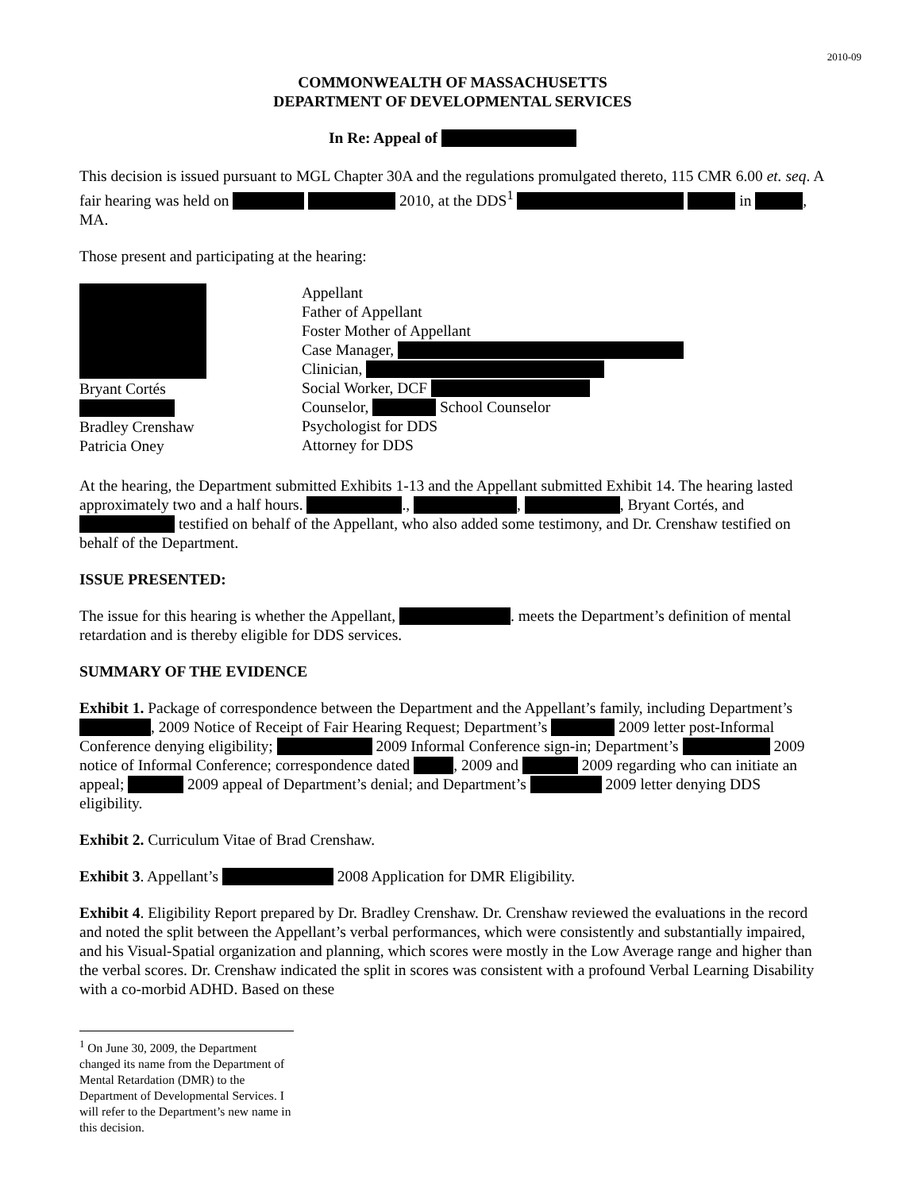2010-09
COMMONWEALTH OF MASSACHUSETTS
DEPARTMENT OF DEVELOPMENTAL SERVICES
In Re: Appeal of
This decision is issued pursuant to MGL Chapter 30A and the regulations promulgated thereto, 115 CMR 6.00 et. seq. A fair hearing was held on 2010, at the DDS<sup>1</sup> in , MA.
Those present and participating at the hearing:
Bryant Cortés
Bradley Crenshaw
Patricia Oney
Appellant
Father of Appellant
Foster Mother of Appellant
Case Manager,
Clinician,
Social Worker, DCF
Counselor, School Counselor
Psychologist for DDS
Attorney for DDS
At the hearing, the Department submitted Exhibits 1-13 and the Appellant submitted Exhibit 14. The hearing lasted approximately two and a half hours. ., , , Bryant Cortés, and testified on behalf of the Appellant, who also added some testimony, and Dr. Crenshaw testified on behalf of the Department.
ISSUE PRESENTED:
The issue for this hearing is whether the Appellant, . meets the Department’s definition of mental retardation and is thereby eligible for DDS services.
SUMMARY OF THE EVIDENCE
Exhibit 1. Package of correspondence between the Department and the Appellant’s family, including Department’s , 2009 Notice of Receipt of Fair Hearing Request; Department’s 2009 letter post-Informal Conference denying eligibility; 2009 Informal Conference sign-in; Department’s 2009 notice of Informal Conference; correspondence dated , 2009 and 2009 regarding who can initiate an appeal; 2009 appeal of Department’s denial; and Department’s 2009 letter denying DDS eligibility.
Exhibit 2. Curriculum Vitae of Brad Crenshaw.
Exhibit 3. Appellant’s 2008 Application for DMR Eligibility.
Exhibit 4. Eligibility Report prepared by Dr. Bradley Crenshaw. Dr. Crenshaw reviewed the evaluations in the record and noted the split between the Appellant’s verbal performances, which were consistently and substantially impaired, and his Visual-Spatial organization and planning, which scores were mostly in the Low Average range and higher than the verbal scores. Dr. Crenshaw indicated the split in scores was consistent with a profound Verbal Learning Disability with a co-morbid ADHD. Based on these
<sup>1</sup> On June 30, 2009, the Department changed its name from the Department of Mental Retardation (DMR) to the Department of Developmental Services. I will refer to the Department’s new name in this decision.